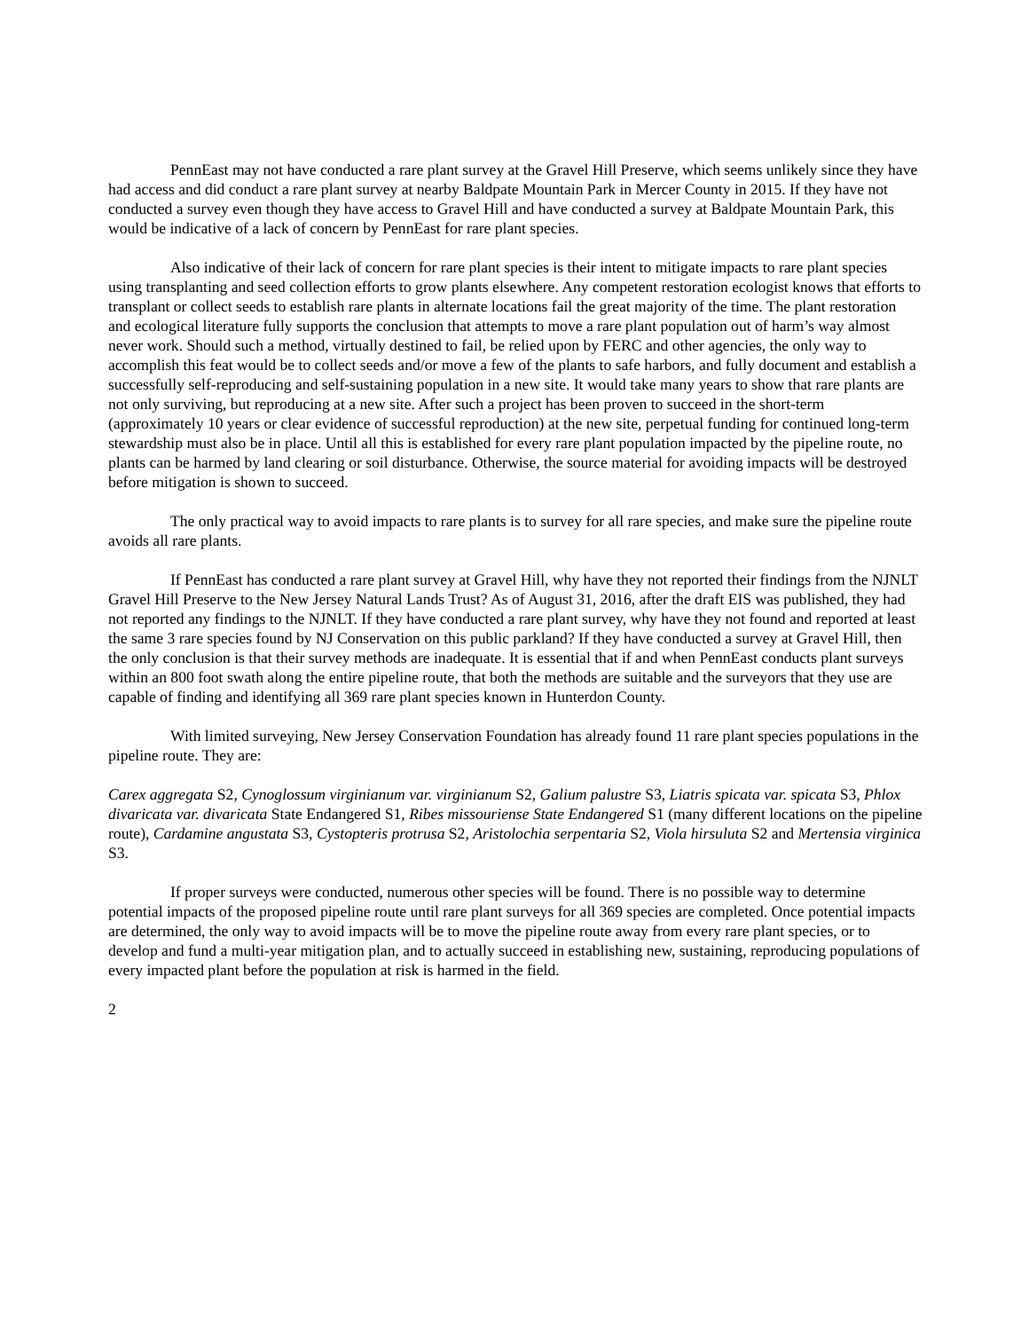PennEast may not have conducted a rare plant survey at the Gravel Hill Preserve, which seems unlikely since they have had access and did conduct a rare plant survey at nearby Baldpate Mountain Park in Mercer County in 2015. If they have not conducted a survey even though they have access to Gravel Hill and have conducted a survey at Baldpate Mountain Park, this would be indicative of a lack of concern by PennEast for rare plant species.
Also indicative of their lack of concern for rare plant species is their intent to mitigate impacts to rare plant species using transplanting and seed collection efforts to grow plants elsewhere. Any competent restoration ecologist knows that efforts to transplant or collect seeds to establish rare plants in alternate locations fail the great majority of the time. The plant restoration and ecological literature fully supports the conclusion that attempts to move a rare plant population out of harm’s way almost never work. Should such a method, virtually destined to fail, be relied upon by FERC and other agencies, the only way to accomplish this feat would be to collect seeds and/or move a few of the plants to safe harbors, and fully document and establish a successfully self-reproducing and self-sustaining population in a new site. It would take many years to show that rare plants are not only surviving, but reproducing at a new site. After such a project has been proven to succeed in the short-term (approximately 10 years or clear evidence of successful reproduction) at the new site, perpetual funding for continued long-term stewardship must also be in place. Until all this is established for every rare plant population impacted by the pipeline route, no plants can be harmed by land clearing or soil disturbance. Otherwise, the source material for avoiding impacts will be destroyed before mitigation is shown to succeed.
The only practical way to avoid impacts to rare plants is to survey for all rare species, and make sure the pipeline route avoids all rare plants.
If PennEast has conducted a rare plant survey at Gravel Hill, why have they not reported their findings from the NJNLT Gravel Hill Preserve to the New Jersey Natural Lands Trust? As of August 31, 2016, after the draft EIS was published, they had not reported any findings to the NJNLT. If they have conducted a rare plant survey, why have they not found and reported at least the same 3 rare species found by NJ Conservation on this public parkland? If they have conducted a survey at Gravel Hill, then the only conclusion is that their survey methods are inadequate. It is essential that if and when PennEast conducts plant surveys within an 800 foot swath along the entire pipeline route, that both the methods are suitable and the surveyors that they use are capable of finding and identifying all 369 rare plant species known in Hunterdon County.
With limited surveying, New Jersey Conservation Foundation has already found 11 rare plant species populations in the pipeline route. They are:
Carex aggregata S2, Cynoglossum virginianum var. virginianum S2, Galium palustre S3, Liatris spicata var. spicata S3, Phlox divaricata var. divaricata State Endangered S1, Ribes missouriense State Endangered S1 (many different locations on the pipeline route), Cardamine angustata S3, Cystopteris protrusa S2, Aristolochia serpentaria S2, Viola hirsuluta S2 and Mertensia virginica S3.
If proper surveys were conducted, numerous other species will be found. There is no possible way to determine potential impacts of the proposed pipeline route until rare plant surveys for all 369 species are completed. Once potential impacts are determined, the only way to avoid impacts will be to move the pipeline route away from every rare plant species, or to develop and fund a multi-year mitigation plan, and to actually succeed in establishing new, sustaining, reproducing populations of every impacted plant before the population at risk is harmed in the field.
2